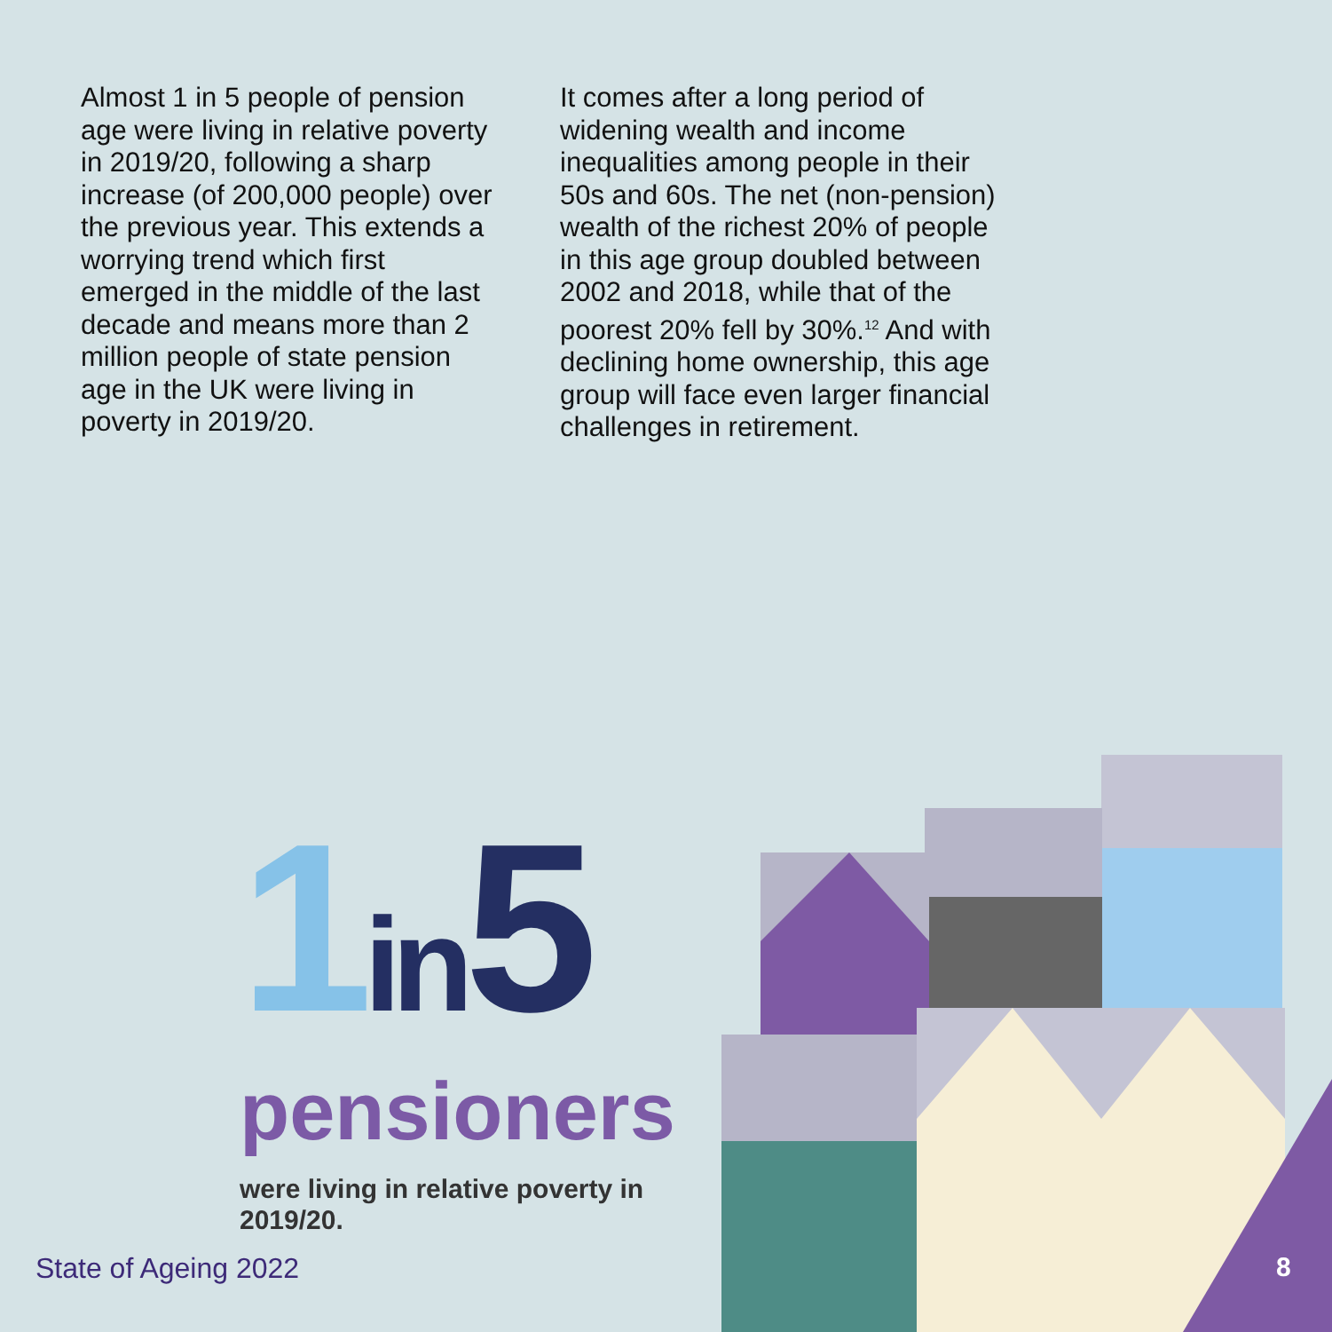Almost 1 in 5 people of pension age were living in relative poverty in 2019/20, following a sharp increase (of 200,000 people) over the previous year. This extends a worrying trend which first emerged in the middle of the last decade and means more than 2 million people of state pension age in the UK were living in poverty in 2019/20.
It comes after a long period of widening wealth and income inequalities among people in their 50s and 60s. The net (non-pension) wealth of the richest 20% of people in this age group doubled between 2002 and 2018, while that of the poorest 20% fell by 30%.<sup>12</sup> And with declining home ownership, this age group will face even larger financial challenges in retirement.
1 in 5
pensioners
were living in relative poverty in 2019/20.
State of Ageing 2022 8